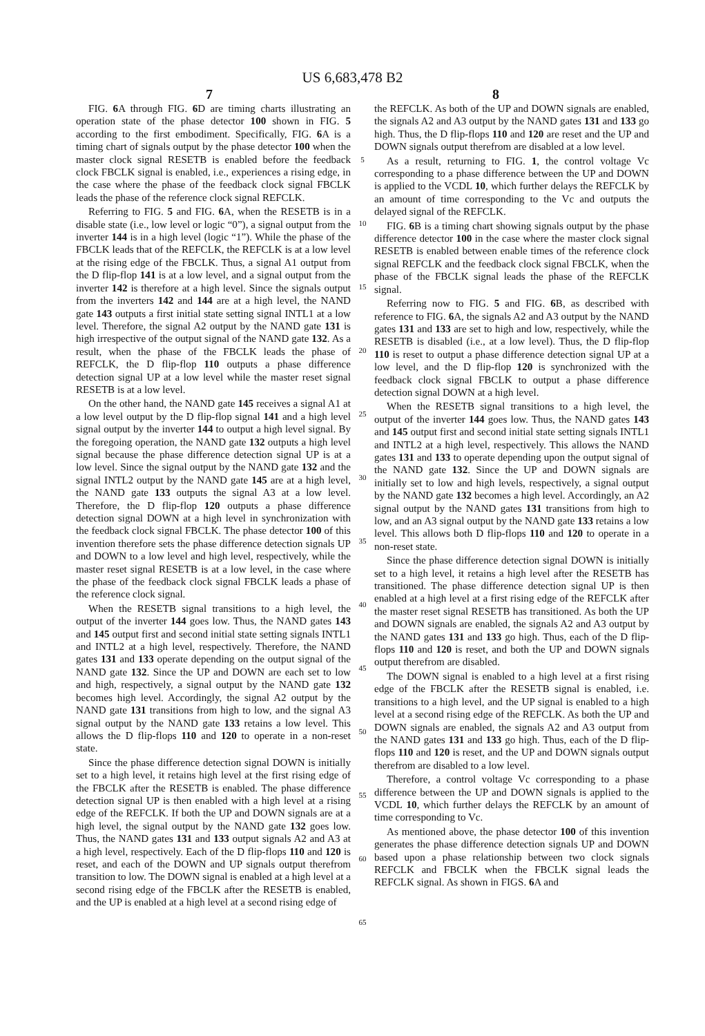US 6,683,478 B2
7 8
FIG. 6 A through FIG. 6 D are timing charts illustrating an operation state of the phase detector 100 shown in FIG. 5 according to the first embodiment. Specifically, FIG. 6 A is a timing chart of signals output by the phase detector 100 when the master clock signal RESETB is enabled before the feedback clock FBCLK signal is enabled, i.e., experiences a rising edge, in the case where the phase of the feedback clock signal FBCLK leads the phase of the reference clock signal REFCLK.
Referring to FIG. 5 and FIG. 6 A, when the RESETB is in a disable state (i.e., low level or logic “0”), a signal output from the inverter 144 is in a high level (logic “1”). While the phase of the FBCLK leads that of the REFCLK, the REFCLK is at a low level at the rising edge of the FBCLK. Thus, a signal A1 output from the D flip-flop 141 is at a low level, and a signal output from the inverter 142 is therefore at a high level. Since the signals output from the inverters 142 and 144 are at a high level, the NAND gate 143 outputs a first initial state setting signal INTL1 at a low level. Therefore, the signal A2 output by the NAND gate 131 is high irrespective of the output signal of the NAND gate 132. As a result, when the phase of the FBCLK leads the phase of REFCLK, the D flip-flop 110 outputs a phase difference detection signal UP at a low level while the master reset signal RESETB is at a low level.
On the other hand, the NAND gate 145 receives a signal A1 at a low level output by the D flip-flop signal 141 and a high level signal output by the inverter 144 to output a high level signal. By the foregoing operation, the NAND gate 132 outputs a high level signal because the phase difference detection signal UP is at a low level. Since the signal output by the NAND gate 132 and the signal INTL2 output by the NAND gate 145 are at a high level, the NAND gate 133 outputs the signal A3 at a low level. Therefore, the D flip-flop 120 outputs a phase difference detection signal DOWN at a high level in synchronization with the feedback clock signal FBCLK. The phase detector 100 of this invention therefore sets the phase difference detection signals UP and DOWN to a low level and high level, respectively, while the master reset signal RESETB is at a low level, in the case where the phase of the feedback clock signal FBCLK leads a phase of the reference clock signal.
When the RESETB signal transitions to a high level, the output of the inverter 144 goes low. Thus, the NAND gates 143 and 145 output first and second initial state setting signals INTL1 and INTL2 at a high level, respectively. Therefore, the NAND gates 131 and 133 operate depending on the output signal of the NAND gate 132. Since the UP and DOWN are each set to low and high, respectively, a signal output by the NAND gate 132 becomes high level. Accordingly, the signal A2 output by the NAND gate 131 transitions from high to low, and the signal A3 signal output by the NAND gate 133 retains a low level. This allows the D flip-flops 110 and 120 to operate in a non-reset state.
Since the phase difference detection signal DOWN is initially set to a high level, it retains high level at the first rising edge of the FBCLK after the RESETB is enabled. The phase difference detection signal UP is then enabled with a high level at a rising edge of the REFCLK. If both the UP and DOWN signals are at a high level, the signal output by the NAND gate 132 goes low. Thus, the NAND gates 131 and 133 output signals A2 and A3 at a high level, respectively. Each of the D flip-flops 110 and 120 is reset, and each of the DOWN and UP signals output therefrom transition to low. The DOWN signal is enabled at a high level at a second rising edge of the FBCLK after the RESETB is enabled, and the UP is enabled at a high level at a second rising edge of
5
10
15
20
25
30
35
40
45
50
55
60
65
the REFCLK. As both of the UP and DOWN signals are enabled, the signals A2 and A3 output by the NAND gates 131 and 133 go high. Thus, the D flip-flops 110 and 120 are reset and the UP and DOWN signals output therefrom are disabled at a low level.
As a result, returning to FIG. 1, the control voltage Vc corresponding to a phase difference between the UP and DOWN is applied to the VCDL 10, which further delays the REFCLK by an amount of time corresponding to the Vc and outputs the delayed signal of the REFCLK.
FIG. 6 B is a timing chart showing signals output by the phase difference detector 100 in the case where the master clock signal RESETB is enabled between enable times of the reference clock signal REFCLK and the feedback clock signal FBCLK, when the phase of the FBCLK signal leads the phase of the REFCLK signal.
Referring now to FIG. 5 and FIG. 6 B, as described with reference to FIG. 6 A, the signals A2 and A3 output by the NAND gates 131 and 133 are set to high and low, respectively, while the RESETB is disabled (i.e., at a low level). Thus, the D flip-flop 110 is reset to output a phase difference detection signal UP at a low level, and the D flip-flop 120 is synchronized with the feedback clock signal FBCLK to output a phase difference detection signal DOWN at a high level.
When the RESETB signal transitions to a high level, the output of the inverter 144 goes low. Thus, the NAND gates 143 and 145 output first and second initial state setting signals INTL1 and INTL2 at a high level, respectively. This allows the NAND gates 131 and 133 to operate depending upon the output signal of the NAND gate 132. Since the UP and DOWN signals are initially set to low and high levels, respectively, a signal output by the NAND gate 132 becomes a high level. Accordingly, an A2 signal output by the NAND gates 131 transitions from high to low, and an A3 signal output by the NAND gate 133 retains a low level. This allows both D flip-flops 110 and 120 to operate in a non-reset state.
Since the phase difference detection signal DOWN is initially set to a high level, it retains a high level after the RESETB has transitioned. The phase difference detection signal UP is then enabled at a high level at a first rising edge of the REFCLK after the master reset signal RESETB has transitioned. As both the UP and DOWN signals are enabled, the signals A2 and A3 output by the NAND gates 131 and 133 go high. Thus, each of the D flip-flops 110 and 120 is reset, and both the UP and DOWN signals output therefrom are disabled.
The DOWN signal is enabled to a high level at a first rising edge of the FBCLK after the RESETB signal is enabled, i.e. transitions to a high level, and the UP signal is enabled to a high level at a second rising edge of the REFCLK. As both the UP and DOWN signals are enabled, the signals A2 and A3 output from the NAND gates 131 and 133 go high. Thus, each of the D flip-flops 110 and 120 is reset, and the UP and DOWN signals output therefrom are disabled to a low level.
Therefore, a control voltage Vc corresponding to a phase difference between the UP and DOWN signals is applied to the VCDL 10, which further delays the REFCLK by an amount of time corresponding to Vc.
As mentioned above, the phase detector 100 of this invention generates the phase difference detection signals UP and DOWN based upon a phase relationship between two clock signals REFCLK and FBCLK when the FBCLK signal leads the REFCLK signal. As shown in FIGS. 6 A and